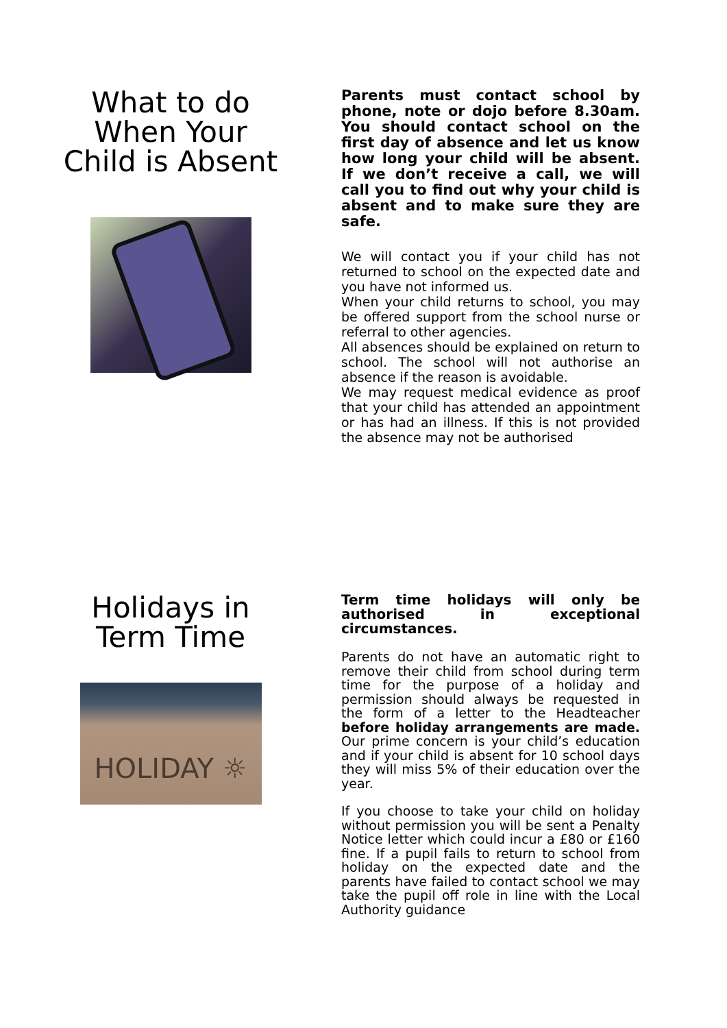What to do
When Your
Child is Absent
Parents must contact school by phone, note or dojo before 8.30am. You should contact school on the first day of absence and let us know how long your child will be absent. If we don’t receive a call, we will call you to find out why your child is absent and to make sure they are safe.
We will contact you if your child has not returned to school on the expected date and you have not informed us.
When your child returns to school, you may be offered support from the school nurse or referral to other agencies.
All absences should be explained on return to school. The school will not authorise an absence if the reason is avoidable.
We may request medical evidence as proof that your child has attended an appointment or has had an illness. If this is not provided the absence may not be authorised
Holidays in
Term Time
HOLIDAY ☼
Term time holidays will only be authorised in exceptional circumstances.
Parents do not have an automatic right to remove their child from school during term time for the purpose of a holiday and permission should always be requested in the form of a letter to the Headteacher before holiday arrangements are made. Our prime concern is your child’s education and if your child is absent for 10 school days they will miss 5% of their education over the year.
If you choose to take your child on holiday without permission you will be sent a Penalty Notice letter which could incur a £80 or £160 fine. If a pupil fails to return to school from holiday on the expected date and the parents have failed to contact school we may take the pupil off role in line with the Local Authority guidance